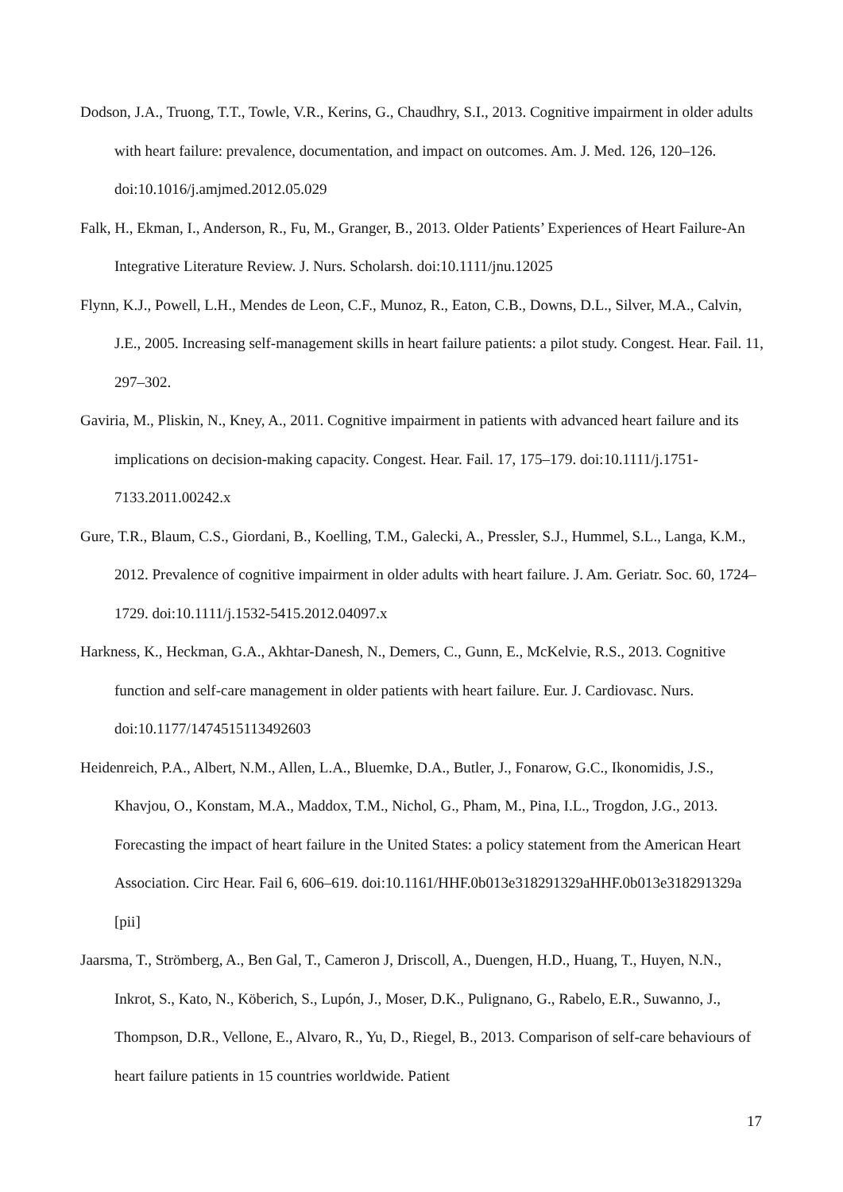Dodson, J.A., Truong, T.T., Towle, V.R., Kerins, G., Chaudhry, S.I., 2013. Cognitive impairment in older adults with heart failure: prevalence, documentation, and impact on outcomes. Am. J. Med. 126, 120–126. doi:10.1016/j.amjmed.2012.05.029
Falk, H., Ekman, I., Anderson, R., Fu, M., Granger, B., 2013. Older Patients’ Experiences of Heart Failure-An Integrative Literature Review. J. Nurs. Scholarsh. doi:10.1111/jnu.12025
Flynn, K.J., Powell, L.H., Mendes de Leon, C.F., Munoz, R., Eaton, C.B., Downs, D.L., Silver, M.A., Calvin, J.E., 2005. Increasing self-management skills in heart failure patients: a pilot study. Congest. Hear. Fail. 11, 297–302.
Gaviria, M., Pliskin, N., Kney, A., 2011. Cognitive impairment in patients with advanced heart failure and its implications on decision-making capacity. Congest. Hear. Fail. 17, 175–179. doi:10.1111/j.1751-7133.2011.00242.x
Gure, T.R., Blaum, C.S., Giordani, B., Koelling, T.M., Galecki, A., Pressler, S.J., Hummel, S.L., Langa, K.M., 2012. Prevalence of cognitive impairment in older adults with heart failure. J. Am. Geriatr. Soc. 60, 1724–1729. doi:10.1111/j.1532-5415.2012.04097.x
Harkness, K., Heckman, G.A., Akhtar-Danesh, N., Demers, C., Gunn, E., McKelvie, R.S., 2013. Cognitive function and self-care management in older patients with heart failure. Eur. J. Cardiovasc. Nurs. doi:10.1177/1474515113492603
Heidenreich, P.A., Albert, N.M., Allen, L.A., Bluemke, D.A., Butler, J., Fonarow, G.C., Ikonomidis, J.S., Khavjou, O., Konstam, M.A., Maddox, T.M., Nichol, G., Pham, M., Pina, I.L., Trogdon, J.G., 2013. Forecasting the impact of heart failure in the United States: a policy statement from the American Heart Association. Circ Hear. Fail 6, 606–619. doi:10.1161/HHF.0b013e318291329aHHF.0b013e318291329a [pii]
Jaarsma, T., Strömberg, A., Ben Gal, T., Cameron J, Driscoll, A., Duengen, H.D., Huang, T., Huyen, N.N., Inkrot, S., Kato, N., Köberich, S., Lupón, J., Moser, D.K., Pulignano, G., Rabelo, E.R., Suwanno, J., Thompson, D.R., Vellone, E., Alvaro, R., Yu, D., Riegel, B., 2013. Comparison of self-care behaviours of heart failure patients in 15 countries worldwide. Patient
17